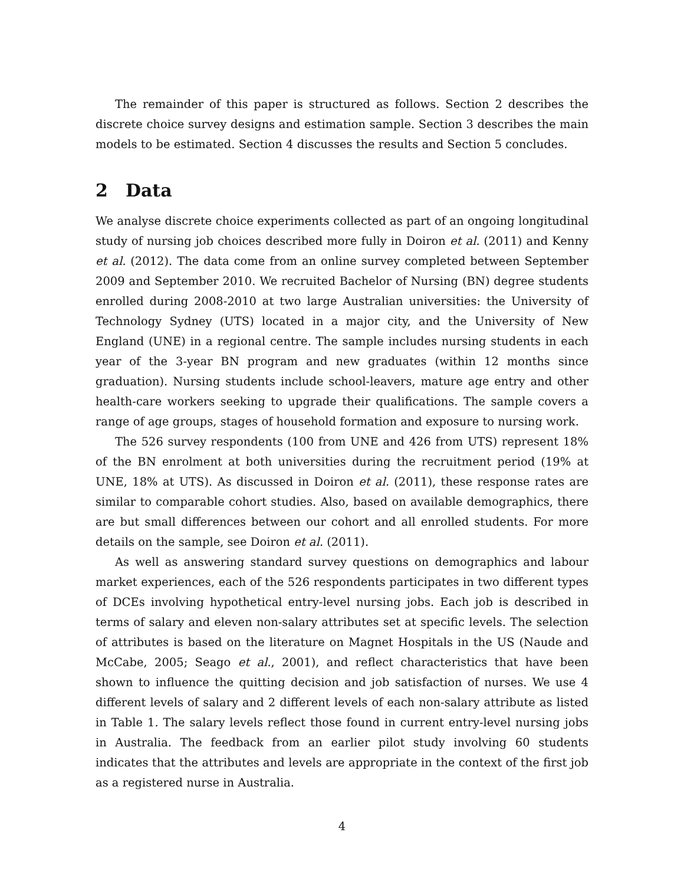The remainder of this paper is structured as follows. Section 2 describes the discrete choice survey designs and estimation sample. Section 3 describes the main models to be estimated. Section 4 discusses the results and Section 5 concludes.
2 Data
We analyse discrete choice experiments collected as part of an ongoing longitudinal study of nursing job choices described more fully in Doiron et al. (2011) and Kenny et al. (2012). The data come from an online survey completed between September 2009 and September 2010. We recruited Bachelor of Nursing (BN) degree students enrolled during 2008-2010 at two large Australian universities: the University of Technology Sydney (UTS) located in a major city, and the University of New England (UNE) in a regional centre. The sample includes nursing students in each year of the 3-year BN program and new graduates (within 12 months since graduation). Nursing students include school-leavers, mature age entry and other health-care workers seeking to upgrade their qualifications. The sample covers a range of age groups, stages of household formation and exposure to nursing work.
The 526 survey respondents (100 from UNE and 426 from UTS) represent 18% of the BN enrolment at both universities during the recruitment period (19% at UNE, 18% at UTS). As discussed in Doiron et al. (2011), these response rates are similar to comparable cohort studies. Also, based on available demographics, there are but small differences between our cohort and all enrolled students. For more details on the sample, see Doiron et al. (2011).
As well as answering standard survey questions on demographics and labour market experiences, each of the 526 respondents participates in two different types of DCEs involving hypothetical entry-level nursing jobs. Each job is described in terms of salary and eleven non-salary attributes set at specific levels. The selection of attributes is based on the literature on Magnet Hospitals in the US (Naude and McCabe, 2005; Seago et al., 2001), and reflect characteristics that have been shown to influence the quitting decision and job satisfaction of nurses. We use 4 different levels of salary and 2 different levels of each non-salary attribute as listed in Table 1. The salary levels reflect those found in current entry-level nursing jobs in Australia. The feedback from an earlier pilot study involving 60 students indicates that the attributes and levels are appropriate in the context of the first job as a registered nurse in Australia.
4